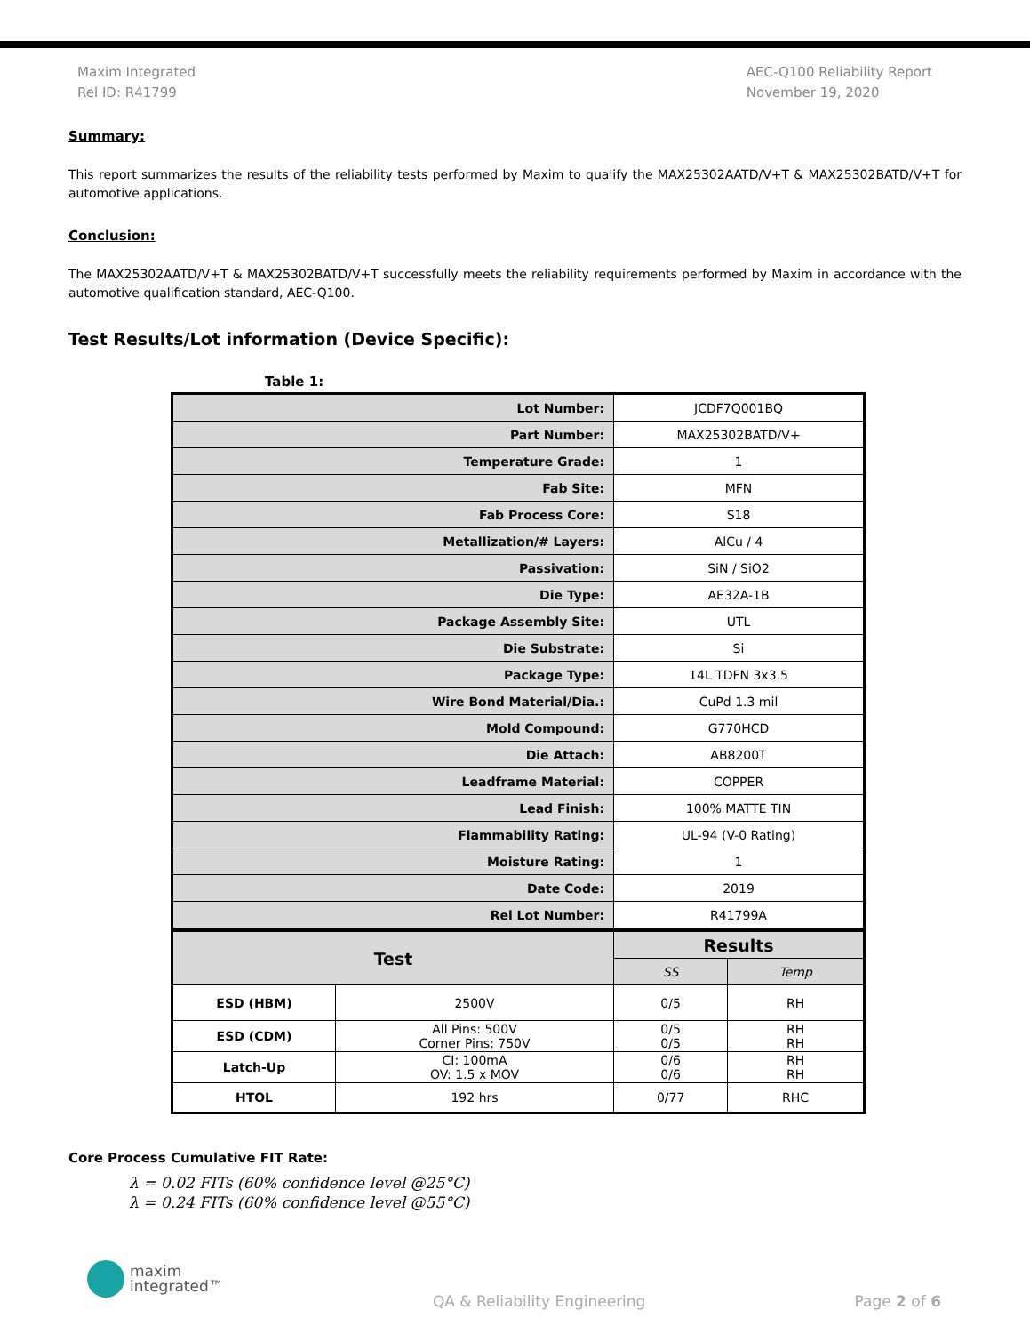Maxim Integrated
Rel ID: R41799
AEC-Q100 Reliability Report
November 19, 2020
Summary:
This report summarizes the results of the reliability tests performed by Maxim to qualify the MAX25302AATD/V+T & MAX25302BATD/V+T for automotive applications.
Conclusion:
The MAX25302AATD/V+T & MAX25302BATD/V+T successfully meets the reliability requirements performed by Maxim in accordance with the automotive qualification standard, AEC-Q100.
Test Results/Lot information (Device Specific):
Table 1:
| Lot Number: | | JCDF7Q001BQ | |
| Part Number: | | MAX25302BATD/V+ | |
| Temperature Grade: | | 1 | |
| Fab Site: | | MFN | |
| Fab Process Core: | | S18 | |
| Metallization/# Layers: | | AlCu / 4 | |
| Passivation: | | SiN / SiO2 | |
| Die Type: | | AE32A-1B | |
| Package Assembly Site: | | UTL | |
| Die Substrate: | | Si | |
| Package Type: | | 14L TDFN 3x3.5 | |
| Wire Bond Material/Dia.: | | CuPd 1.3 mil | |
| Mold Compound: | | G770HCD | |
| Die Attach: | | AB8200T | |
| Leadframe Material: | | COPPER | |
| Lead Finish: | | 100% MATTE TIN | |
| Flammability Rating: | | UL-94 (V-0 Rating) | |
| Moisture Rating: | | 1 | |
| Date Code: | | 2019 | |
| Rel Lot Number: | | R41799A | |
| Test | | Results | |
| | | SS | Temp |
| ESD (HBM) | 2500V | 0/5 | RH |
| ESD (CDM) | All Pins: 500V Corner Pins: 750V | 0/5 0/5 | RH RH |
| Latch-Up | CI: 100mA OV: 1.5 x MOV | 0/6 0/6 | RH RH |
| HTOL | 192 hrs | 0/77 | RHC |
Core Process Cumulative FIT Rate:
λ = 0.02 FITs (60% confidence level @25°C)
λ = 0.24 FITs (60% confidence level @55°C)
maxim
integrated™
QA & Reliability Engineering Page 2 of 6